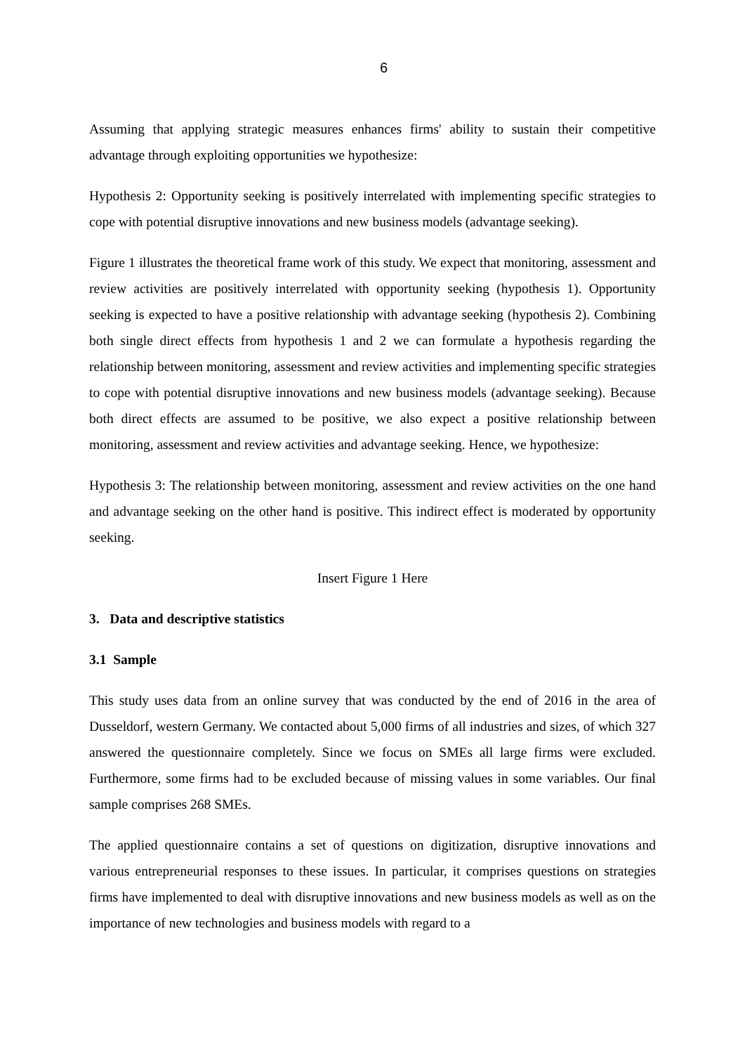6
Assuming that applying strategic measures enhances firms' ability to sustain their competitive advantage through exploiting opportunities we hypothesize:
Hypothesis 2: Opportunity seeking is positively interrelated with implementing specific strategies to cope with potential disruptive innovations and new business models (advantage seeking).
Figure 1 illustrates the theoretical frame work of this study. We expect that monitoring, assessment and review activities are positively interrelated with opportunity seeking (hypothesis 1). Opportunity seeking is expected to have a positive relationship with advantage seeking (hypothesis 2). Combining both single direct effects from hypothesis 1 and 2 we can formulate a hypothesis regarding the relationship between monitoring, assessment and review activities and implementing specific strategies to cope with potential disruptive innovations and new business models (advantage seeking). Because both direct effects are assumed to be positive, we also expect a positive relationship between monitoring, assessment and review activities and advantage seeking. Hence, we hypothesize:
Hypothesis 3: The relationship between monitoring, assessment and review activities on the one hand and advantage seeking on the other hand is positive. This indirect effect is moderated by opportunity seeking.
Insert Figure 1 Here
3. Data and descriptive statistics
3.1 Sample
This study uses data from an online survey that was conducted by the end of 2016 in the area of Dusseldorf, western Germany. We contacted about 5,000 firms of all industries and sizes, of which 327 answered the questionnaire completely. Since we focus on SMEs all large firms were excluded. Furthermore, some firms had to be excluded because of missing values in some variables. Our final sample comprises 268 SMEs.
The applied questionnaire contains a set of questions on digitization, disruptive innovations and various entrepreneurial responses to these issues. In particular, it comprises questions on strategies firms have implemented to deal with disruptive innovations and new business models as well as on the importance of new technologies and business models with regard to a